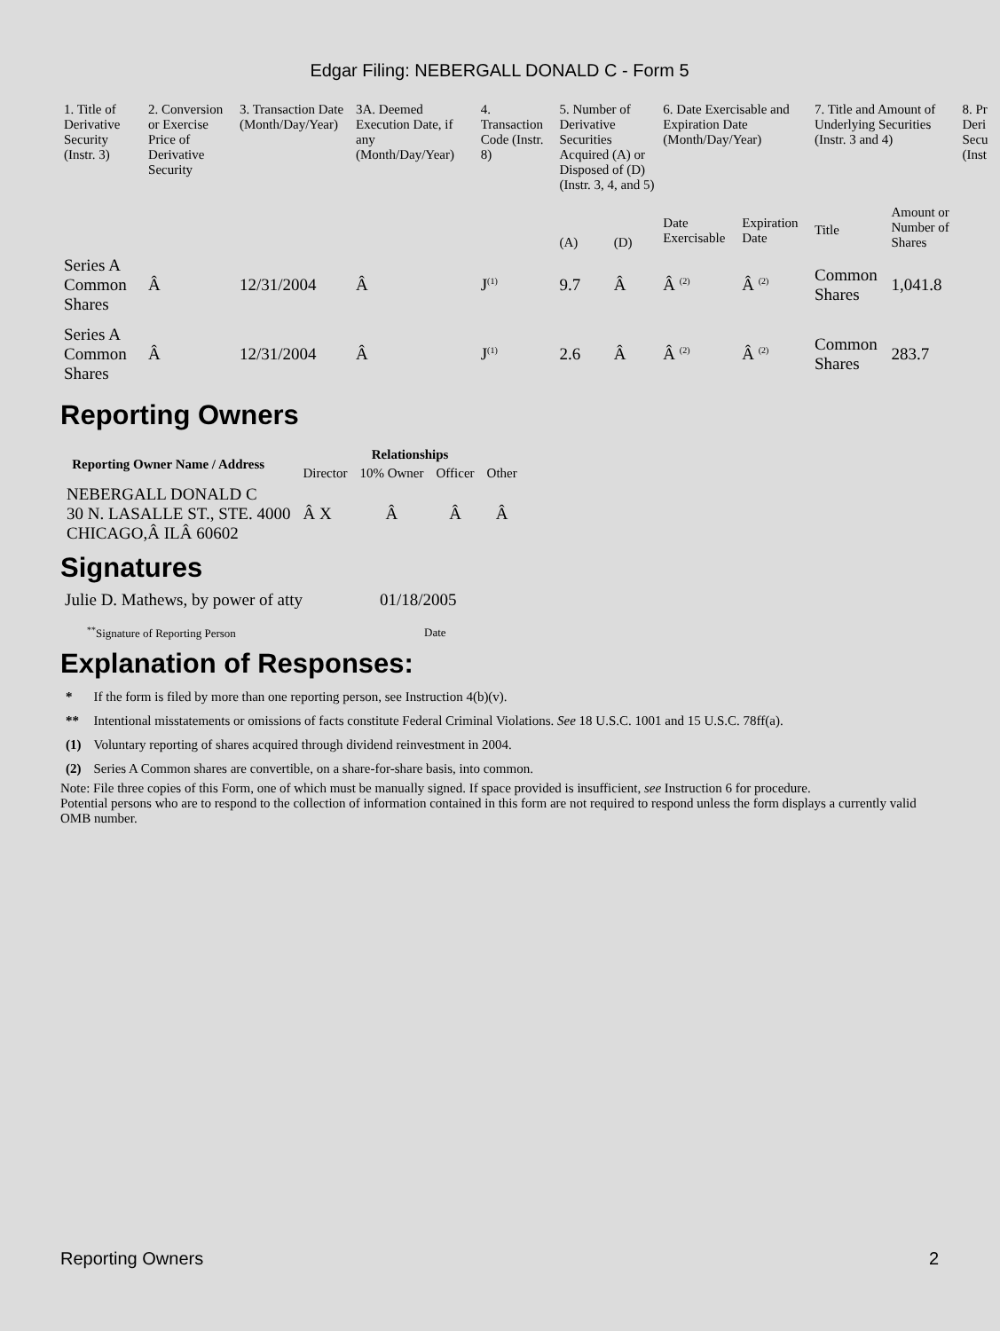Edgar Filing: NEBERGALL DONALD C - Form 5
| 1. Title of Derivative Security (Instr. 3) | 2. Conversion or Exercise Price of Derivative Security | 3. Transaction Date (Month/Day/Year) | 3A. Deemed Execution Date, if any (Month/Day/Year) | 4. Transaction Code (Instr. 8) | 5. Number of Derivative Securities Acquired (A) or Disposed of (D) (Instr. 3, 4, and 5) | | 6. Date Exercisable and Expiration Date (Month/Day/Year) | | 7. Title and Amount of Underlying Securities (Instr. 3 and 4) | | 8. Pr Deri Secu (Inst |
| | | | | | (A) | (D) | Date Exercisable | Expiration Date | Title | Amount or Number of Shares | |
| Series A Common Shares | Â | 12/31/2004 | Â | J<sup>(1)</sup> | 9.7 | Â | Â <sup>(2)</sup> | Â <sup>(2)</sup> | Common Shares | 1,041.8 | |
| Series A Common Shares | Â | 12/31/2004 | Â | J<sup>(1)</sup> | 2.6 | Â | Â <sup>(2)</sup> | Â <sup>(2)</sup> | Common Shares | 283.7 | |
Reporting Owners
| Reporting Owner Name / Address | Relationships | | | |
| --- | --- | --- | --- | --- |
| | Director | 10% Owner | Officer | Other |
| NEBERGALL DONALD C 30 N. LASALLE ST., STE. 4000 CHICAGO,Â ILÂ 60602 | Â X | Â | Â | Â |
Signatures
| Julie D. Mathews, by power of atty | 01/18/2005 |
| <sup>**</sup> Signature of Reporting Person | Date |
Explanation of Responses:
| * | If the form is filed by more than one reporting person, see Instruction 4(b)(v). |
| ** | Intentional misstatements or omissions of facts constitute Federal Criminal Violations. See 18 U.S.C. 1001 and 15 U.S.C. 78ff(a). |
| (1) | Voluntary reporting of shares acquired through dividend reinvestment in 2004. |
| (2) | Series A Common shares are convertible, on a share-for-share basis, into common. |
Note: File three copies of this Form, one of which must be manually signed. If space provided is insufficient, see Instruction 6 for procedure.
Potential persons who are to respond to the collection of information contained in this form are not required to respond unless the form displays a currently valid OMB number.
Reporting Owners 2